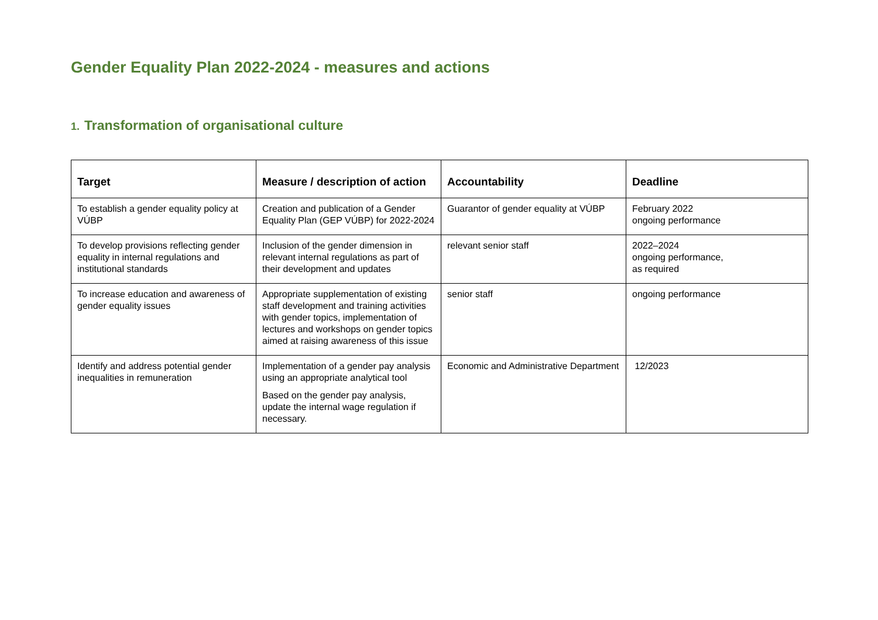Gender Equality Plan 2022-2024 - measures and actions
1. Transformation of organisational culture
| Target | Measure / description of action | Accountability | Deadline |
| --- | --- | --- | --- |
| To establish a gender equality policy at VÚBP | Creation and publication of a Gender Equality Plan (GEP VÚBP) for 2022-2024 | Guarantor of gender equality at VÚBP | February 2022 ongoing performance |
| To develop provisions reflecting gender equality in internal regulations and institutional standards | Inclusion of the gender dimension in relevant internal regulations as part of their development and updates | relevant senior staff | 2022–2024 ongoing performance, as required |
| To increase education and awareness of gender equality issues | Appropriate supplementation of existing staff development and training activities with gender topics, implementation of lectures and workshops on gender topics aimed at raising awareness of this issue | senior staff | ongoing performance |
| Identify and address potential gender inequalities in remuneration | Implementation of a gender pay analysis using an appropriate analytical tool Based on the gender pay analysis, update the internal wage regulation if necessary. | Economic and Administrative Department | 12/2023 |